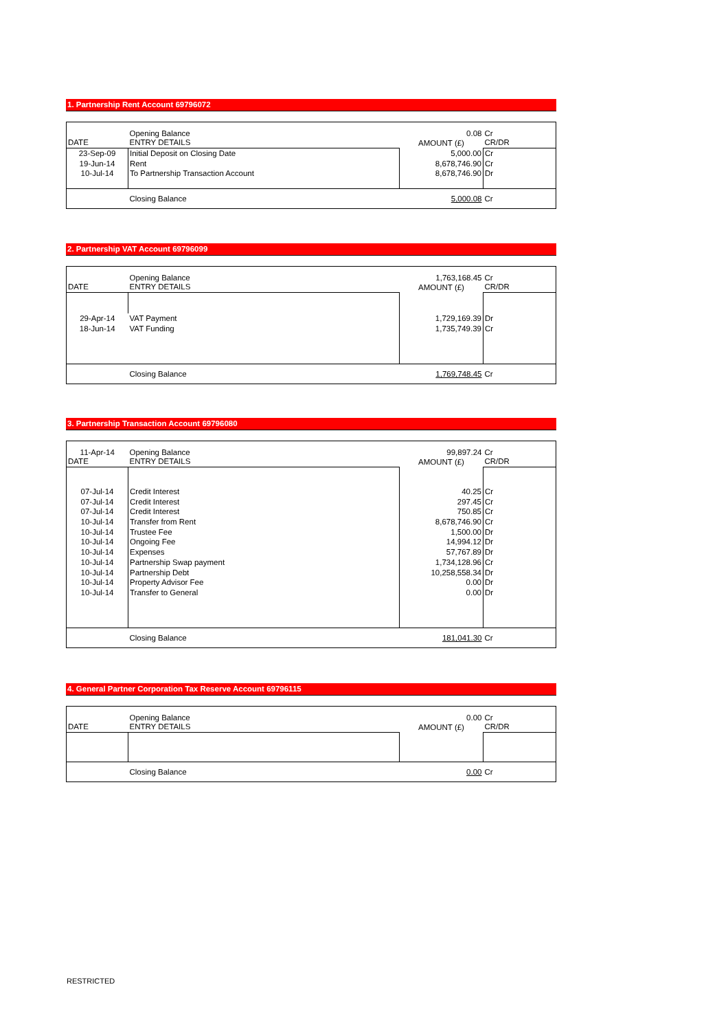1. Partnership Rent Account 69796072
| | Opening Balance | 0.08 | Cr |
| DATE | ENTRY DETAILS | AMOUNT (£) | CR/DR |
| 23-Sep-09 | Initial Deposit on Closing Date | 5,000.00 | Cr |
| 19-Jun-14 | Rent | 8,678,746.90 | Cr |
| 10-Jul-14 | To Partnership Transaction Account | 8,678,746.90 | Dr |
| | Closing Balance | 5,000.08 | Cr |
2. Partnership VAT Account 69796099
| | Opening Balance | 1,763,168.45 | Cr |
| DATE | ENTRY DETAILS | AMOUNT (£) | CR/DR |
| 29-Apr-14 | VAT Payment | 1,729,169.39 | Dr |
| 18-Jun-14 | VAT Funding | 1,735,749.39 | Cr |
| | Closing Balance | 1,769,748.45 | Cr |
3. Partnership Transaction Account 69796080
| 11-Apr-14 | Opening Balance | 99,897.24 | Cr |
| DATE | ENTRY DETAILS | AMOUNT (£) | CR/DR |
| 07-Jul-14 | Credit Interest | 40.25 | Cr |
| 07-Jul-14 | Credit Interest | 297.45 | Cr |
| 07-Jul-14 | Credit Interest | 750.85 | Cr |
| 10-Jul-14 | Transfer from Rent | 8,678,746.90 | Cr |
| 10-Jul-14 | Trustee Fee | 1,500.00 | Dr |
| 10-Jul-14 | Ongoing Fee | 14,994.12 | Dr |
| 10-Jul-14 | Expenses | 57,767.89 | Dr |
| 10-Jul-14 | Partnership Swap payment | 1,734,128.96 | Cr |
| 10-Jul-14 | Partnership Debt | 10,258,558.34 | Dr |
| 10-Jul-14 | Property Advisor Fee | 0.00 | Dr |
| 10-Jul-14 | Transfer to General | 0.00 | Dr |
| | Closing Balance | 181,041.30 | Cr |
4. General Partner Corporation Tax Reserve Account 69796115
| | Opening Balance | 0.00 | Cr |
| DATE | ENTRY DETAILS | AMOUNT (£) | CR/DR |
| | Closing Balance | 0.00 | Cr |
RESTRICTED